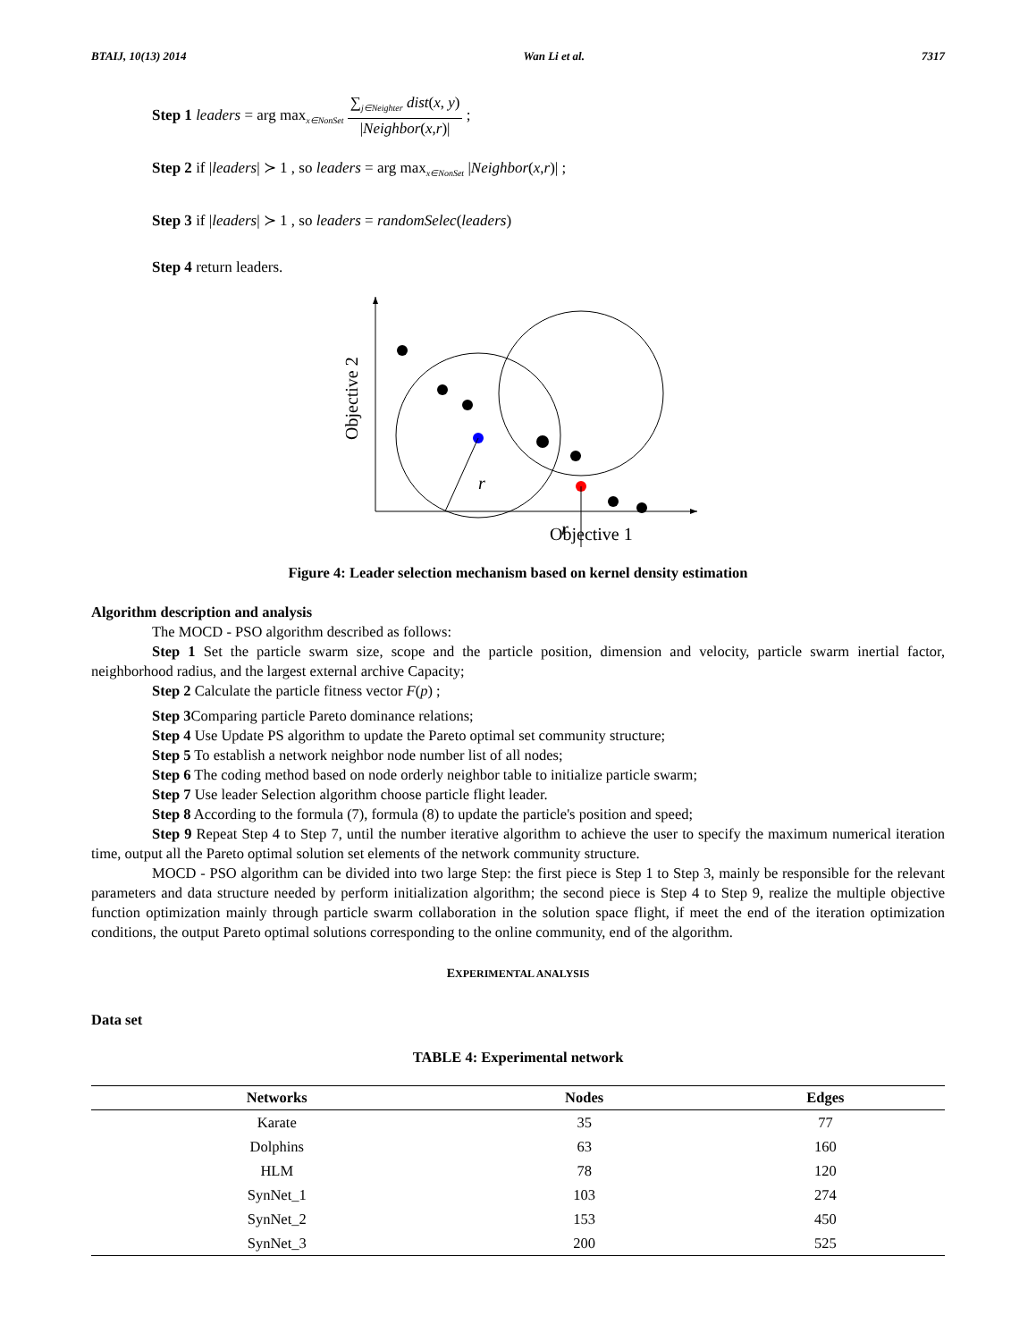BTAIJ, 10(13) 2014 Wan Li et al. 7317
Step 1 leaders = arg max<sub>x∈NonSet</sub> ∑<sub>j∈Neighter</sub> dist(x, y) |Neighbor(x,r)| ;
Step 2 if |leaders| ≻ 1 , so leaders = arg max<sub>x∈NonSet</sub> |Neighbor(x,r)| ;
Step 3 if |leaders| ≻ 1 , so leaders = randomSelec(leaders)
Step 4 return leaders.
Objective 2
Objective 1
r
r
Figure 4: Leader selection mechanism based on kernel density estimation
Algorithm description and analysis
The MOCD - PSO algorithm described as follows:
Step 1 Set the particle swarm size, scope and the particle position, dimension and velocity, particle swarm inertial factor, neighborhood radius, and the largest external archive Capacity;
Step 2 Calculate the particle fitness vector F(p) ;
Step 3 Comparing particle Pareto dominance relations;
Step 4 Use Update PS algorithm to update the Pareto optimal set community structure;
Step 5 To establish a network neighbor node number list of all nodes;
Step 6 The coding method based on node orderly neighbor table to initialize particle swarm;
Step 7 Use leader Selection algorithm choose particle flight leader.
Step 8 According to the formula (7), formula (8) to update the particle's position and speed;
Step 9 Repeat Step 4 to Step 7, until the number iterative algorithm to achieve the user to specify the maximum numerical iteration time, output all the Pareto optimal solution set elements of the network community structure.
MOCD - PSO algorithm can be divided into two large Step: the first piece is Step 1 to Step 3, mainly be responsible for the relevant parameters and data structure needed by perform initialization algorithm; the second piece is Step 4 to Step 9, realize the multiple objective function optimization mainly through particle swarm collaboration in the solution space flight, if meet the end of the iteration optimization conditions, the output Pareto optimal solutions corresponding to the online community, end of the algorithm.
EXPERIMENTAL ANALYSIS
Data set
TABLE 4: Experimental network
| Networks | Nodes | Edges |
| --- | --- | --- |
| Karate | 35 | 77 |
| Dolphins | 63 | 160 |
| HLM | 78 | 120 |
| SynNet_1 | 103 | 274 |
| SynNet_2 | 153 | 450 |
| SynNet_3 | 200 | 525 |